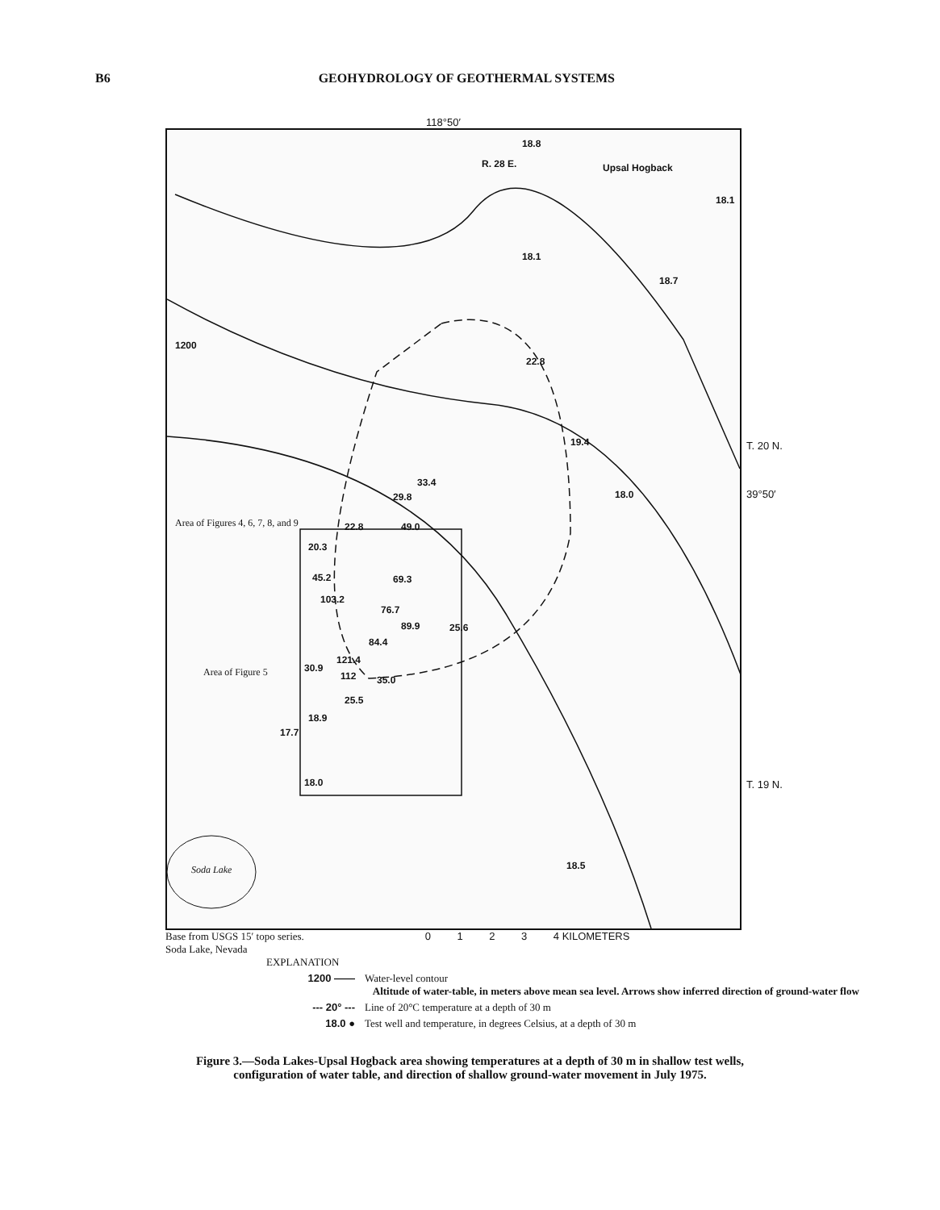B6 GEOHYDROLOGY OF GEOTHERMAL SYSTEMS
118°50′
18.8
18.1
18.1
18.7
22.8
19.4
33.4
29.8 18.0
Area of Figures 4, 6, 7, 8, and 9 22.8 49.0
20.3
45.2 69.3
103.2
76.7
89.9 25.6
84.4
30.9
121.4
112 35.0
Area of Figure 5
25.5
18.9
17.7
18.0
18.5 Soda Lake
1200
R. 28 E. Upsal Hogback
T. 20 N.
39°50′
T. 19 N.
Base from USGS 15′ topo series.
Soda Lake, Nevada
0 1 2 3 4 KILOMETERS
EXPLANATION
1200 —— Water-level contour
Altitude of water-table, in meters above mean sea level. Arrows show inferred direction of ground-water flow
--- 20° --- Line of 20°C temperature at a depth of 30 m
18.0 ● Test well and temperature, in degrees Celsius, at a depth of 30 m
Figure 3.—Soda Lakes-Upsal Hogback area showing temperatures at a depth of 30 m in shallow test wells, configuration of water table, and direction of shallow ground-water movement in July 1975.